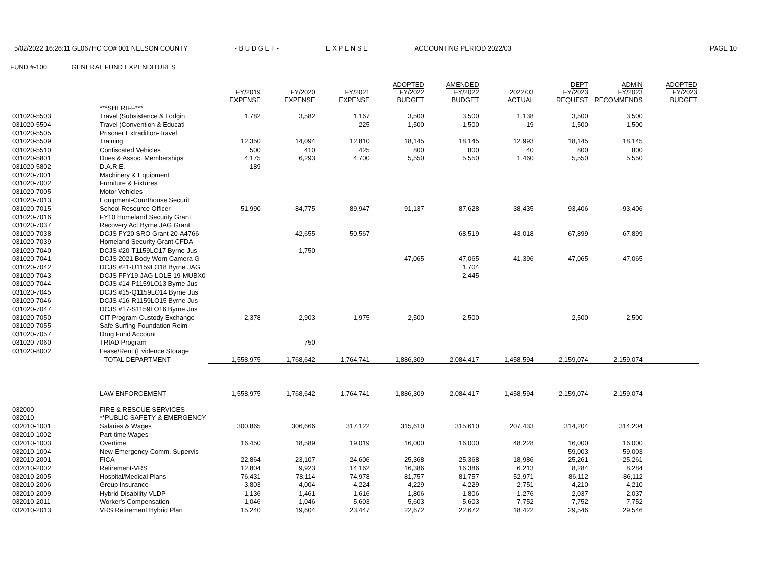5/02/2022 16:26:11 GL067HC CO# 001 NELSON COUNTY - B U D G E T - E X P E N S E ACCOUNTING PERIOD 2022/03 PAGE 10
FUND #-100 GENERAL FUND EXPENDITURES
| | | FY/2019 EXPENSE | FY/2020 EXPENSE | FY/2021 EXPENSE | ADOPTED FY/2022 BUDGET | AMENDED FY/2022 BUDGET | 2022/03 ACTUAL | DEPT FY/2023 REQUEST | ADMIN FY/2023 RECOMMENDS | ADOPTED FY/2023 BUDGET |
| --- | --- | --- | --- | --- | --- | --- | --- | --- | --- | --- |
| | ***SHERIFF*** | | | | | | | | | |
| 031020-5503 | Travel (Subsistence & Lodgin | 1,782 | 3,582 | 1,167 | 3,500 | 3,500 | 1,138 | 3,500 | 3,500 | |
| 031020-5504 | Travel (Convention & Educati | | | 225 | 1,500 | 1,500 | 19 | 1,500 | 1,500 | |
| 031020-5505 | Prisoner Extradition-Travel | | | | | | | | | |
| 031020-5509 | Training | 12,350 | 14,094 | 12,810 | 18,145 | 18,145 | 12,993 | 18,145 | 18,145 | |
| 031020-5510 | Confiscated Vehicles | 500 | 410 | 425 | 800 | 800 | 40 | 800 | 800 | |
| 031020-5801 | Dues & Assoc. Memberships | 4,175 | 6,293 | 4,700 | 5,550 | 5,550 | 1,460 | 5,550 | 5,550 | |
| 031020-5802 | D.A.R.E. | 189 | | | | | | | | |
| 031020-7001 | Machinery & Equipment | | | | | | | | | |
| 031020-7002 | Furniture & Fixtures | | | | | | | | | |
| 031020-7005 | Motor Vehicles | | | | | | | | | |
| 031020-7013 | Equipment-Courthouse Securit | | | | | | | | | |
| 031020-7015 | School Resource Officer | 51,990 | 84,775 | 89,947 | 91,137 | 87,628 | 38,435 | 93,406 | 93,406 | |
| 031020-7016 | FY10 Homeland Security Grant | | | | | | | | | |
| 031020-7037 | Recovery Act Byrne JAG Grant | | | | | | | | | |
| 031020-7038 | DCJS FY20 SRO Grant 20-A4766 | | 42,655 | 50,567 | | 68,519 | 43,018 | 67,899 | 67,899 | |
| 031020-7039 | Homeland Security Grant CFDA | | | | | | | | | |
| 031020-7040 | DCJS #20-T1159LO17 Byrne Jus | | 1,750 | | | | | | | |
| 031020-7041 | DCJS 2021 Body Worn Camera G | | | | 47,065 | 47,065 | 41,396 | 47,065 | 47,065 | |
| 031020-7042 | DCJS #21-U1159LO18 Byrne JAG | | | | | 1,704 | | | | |
| 031020-7043 | DCJS FFY19 JAG LOLE 19-MUBX0 | | | | | 2,445 | | | | |
| 031020-7044 | DCJS #14-P1159LO13 Byrne Jus | | | | | | | | | |
| 031020-7045 | DCJS #15-Q1159LO14 Byrne Jus | | | | | | | | | |
| 031020-7046 | DCJS #16-R1159LO15 Byrne Jus | | | | | | | | | |
| 031020-7047 | DCJS #17-S1159LO16 Byrne Jus | | | | | | | | | |
| 031020-7050 | CIT Program-Custody Exchange | 2,378 | 2,903 | 1,975 | 2,500 | 2,500 | | 2,500 | 2,500 | |
| 031020-7055 | Safe Surfing Foundation Reim | | | | | | | | | |
| 031020-7057 | Drug Fund Account | | | | | | | | | |
| 031020-7060 | TRIAD Program | | 750 | | | | | | | |
| 031020-8002 | Lease/Rent (Evidence Storage | | | | | | | | | |
| | --TOTAL DEPARTMENT-- | 1,558,975 | 1,768,642 | 1,764,741 | 1,886,309 | 2,084,417 | 1,458,594 | 2,159,074 | 2,159,074 | |
| | LAW ENFORCEMENT | 1,558,975 | 1,768,642 | 1,764,741 | 1,886,309 | 2,084,417 | 1,458,594 | 2,159,074 | 2,159,074 | |
| 032000 | FIRE & RESCUE SERVICES | | | | | | | | | |
| 032010 | **PUBLIC SAFETY & EMERGENCY | | | | | | | | | |
| 032010-1001 | Salaries & Wages | 300,865 | 306,666 | 317,122 | 315,610 | 315,610 | 207,433 | 314,204 | 314,204 | |
| 032010-1002 | Part-time Wages | | | | | | | | | |
| 032010-1003 | Overtime | 16,450 | 18,589 | 19,019 | 16,000 | 16,000 | 48,228 | 16,000 | 16,000 | |
| 032010-1004 | New-Emergency Comm. Supervis | | | | | | | 59,003 | 59,003 | |
| 032010-2001 | FICA | 22,864 | 23,107 | 24,606 | 25,368 | 25,368 | 18,986 | 25,261 | 25,261 | |
| 032010-2002 | Retirement-VRS | 12,804 | 9,923 | 14,162 | 16,386 | 16,386 | 6,213 | 8,284 | 8,284 | |
| 032010-2005 | Hospital/Medical Plans | 76,431 | 78,114 | 74,978 | 81,757 | 81,757 | 52,971 | 86,112 | 86,112 | |
| 032010-2006 | Group Insurance | 3,803 | 4,004 | 4,224 | 4,229 | 4,229 | 2,751 | 4,210 | 4,210 | |
| 032010-2009 | Hybrid Disability VLDP | 1,136 | 1,461 | 1,616 | 1,806 | 1,806 | 1,276 | 2,037 | 2,037 | |
| 032010-2011 | Worker's Compensation | 1,046 | 1,046 | 5,603 | 5,603 | 5,603 | 7,752 | 7,752 | 7,752 | |
| 032010-2013 | VRS Retirement Hybrid Plan | 15,240 | 19,604 | 23,447 | 22,672 | 22,672 | 18,422 | 29,546 | 29,546 | |